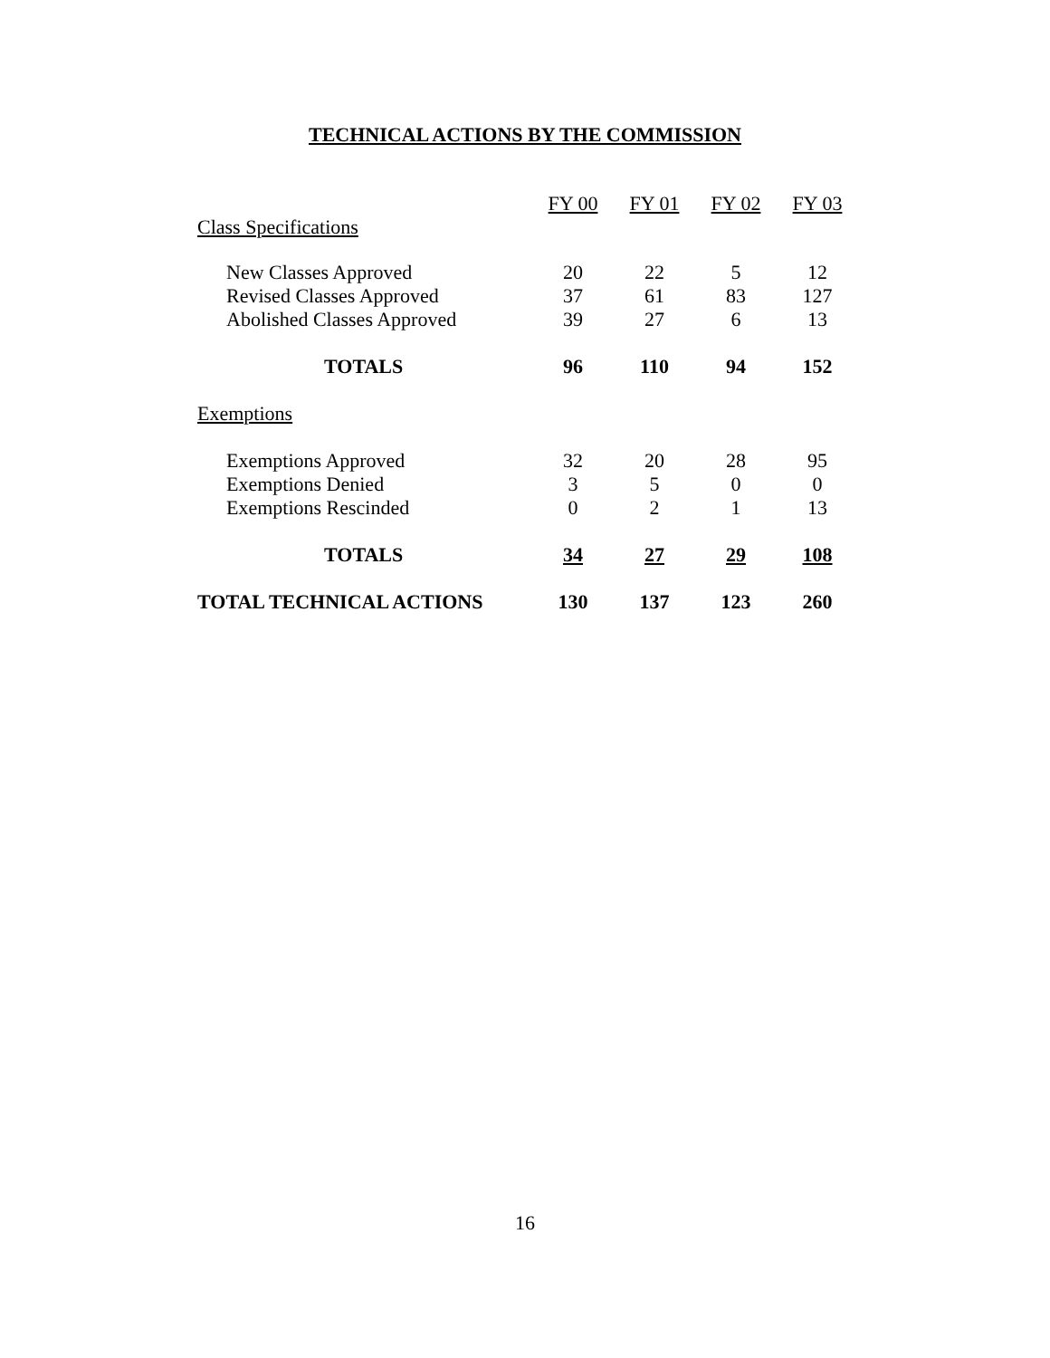TECHNICAL ACTIONS BY THE COMMISSION
| | FY 00 | FY 01 | FY 02 | FY 03 |
| --- | --- | --- | --- | --- |
| Class Specifications | | | | |
| New Classes Approved | 20 | 22 | 5 | 12 |
| Revised Classes Approved | 37 | 61 | 83 | 127 |
| Abolished Classes Approved | 39 | 27 | 6 | 13 |
| TOTALS | 96 | 110 | 94 | 152 |
| Exemptions | | | | |
| Exemptions Approved | 32 | 20 | 28 | 95 |
| Exemptions Denied | 3 | 5 | 0 | 0 |
| Exemptions Rescinded | 0 | 2 | 1 | 13 |
| TOTALS | 34 | 27 | 29 | 108 |
| TOTAL TECHNICAL ACTIONS | 130 | 137 | 123 | 260 |
16